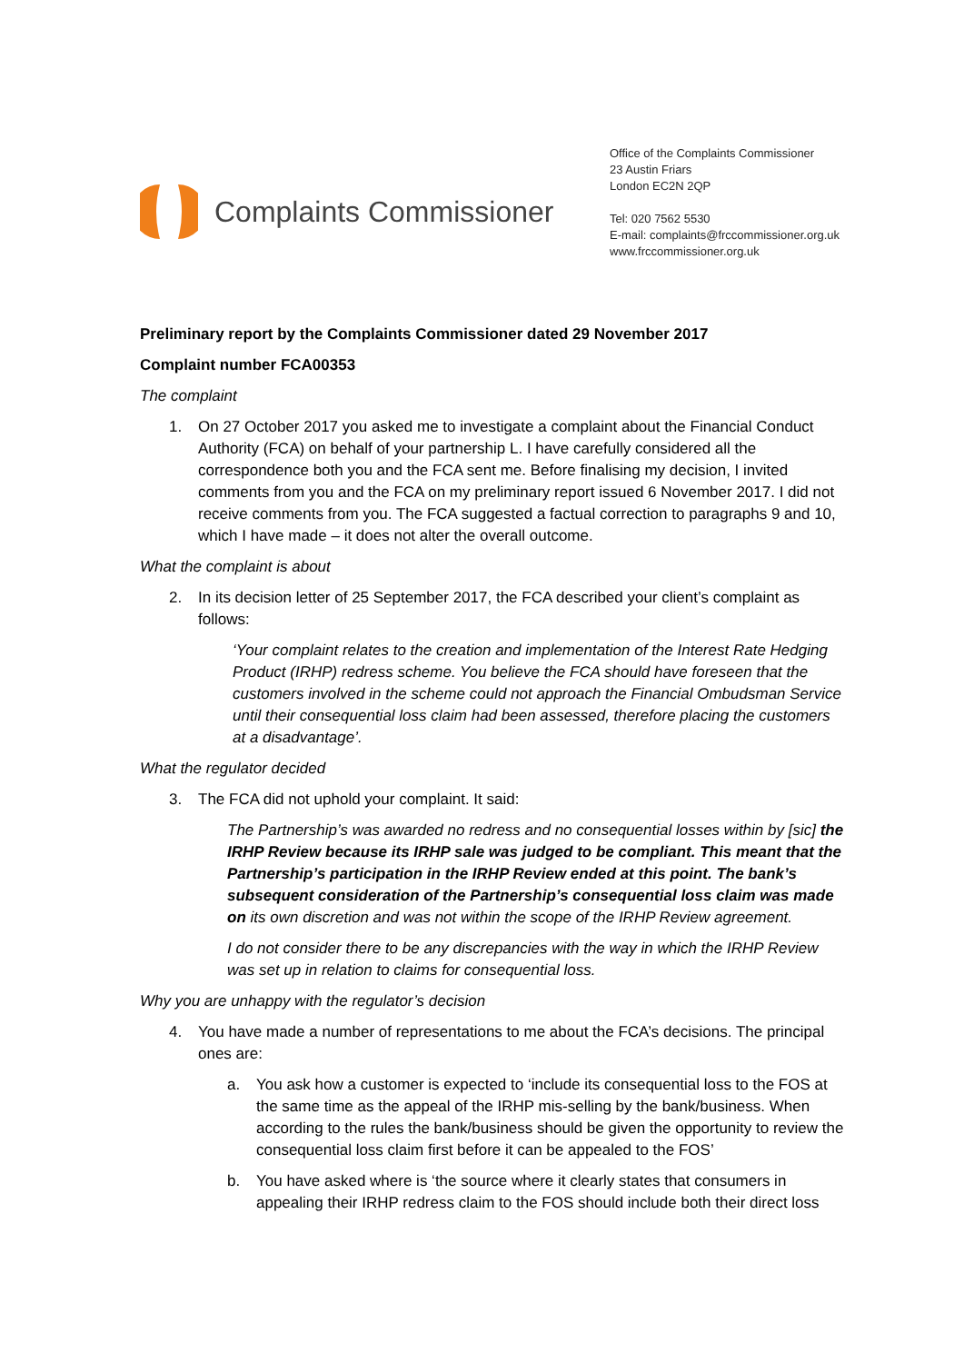Complaints Commissioner
Office of the Complaints Commissioner
23 Austin Friars
London EC2N 2QP
Tel: 020 7562 5530
E-mail: complaints@frccommissioner.org.uk
www.frccommissioner.org.uk
Preliminary report by the Complaints Commissioner dated 29 November 2017
Complaint number FCA00353
The complaint
1. On 27 October 2017 you asked me to investigate a complaint about the Financial Conduct Authority (FCA) on behalf of your partnership L. I have carefully considered all the correspondence both you and the FCA sent me. Before finalising my decision, I invited comments from you and the FCA on my preliminary report issued 6 November 2017. I did not receive comments from you. The FCA suggested a factual correction to paragraphs 9 and 10, which I have made – it does not alter the overall outcome.
What the complaint is about
2. In its decision letter of 25 September 2017, the FCA described your client’s complaint as follows:
‘Your complaint relates to the creation and implementation of the Interest Rate Hedging Product (IRHP) redress scheme. You believe the FCA should have foreseen that the customers involved in the scheme could not approach the Financial Ombudsman Service until their consequential loss claim had been assessed, therefore placing the customers at a disadvantage’.
What the regulator decided
3. The FCA did not uphold your complaint. It said:
The Partnership’s was awarded no redress and no consequential losses within by [sic] the IRHP Review because its IRHP sale was judged to be compliant. This meant that the Partnership’s participation in the IRHP Review ended at this point. The bank’s subsequent consideration of the Partnership’s consequential loss claim was made on its own discretion and was not within the scope of the IRHP Review agreement.
I do not consider there to be any discrepancies with the way in which the IRHP Review was set up in relation to claims for consequential loss.
Why you are unhappy with the regulator’s decision
4. You have made a number of representations to me about the FCA’s decisions. The principal ones are:
a. You ask how a customer is expected to ‘include its consequential loss to the FOS at the same time as the appeal of the IRHP mis-selling by the bank/business. When according to the rules the bank/business should be given the opportunity to review the consequential loss claim first before it can be appealed to the FOS’
b. You have asked where is ‘the source where it clearly states that consumers in appealing their IRHP redress claim to the FOS should include both their direct loss